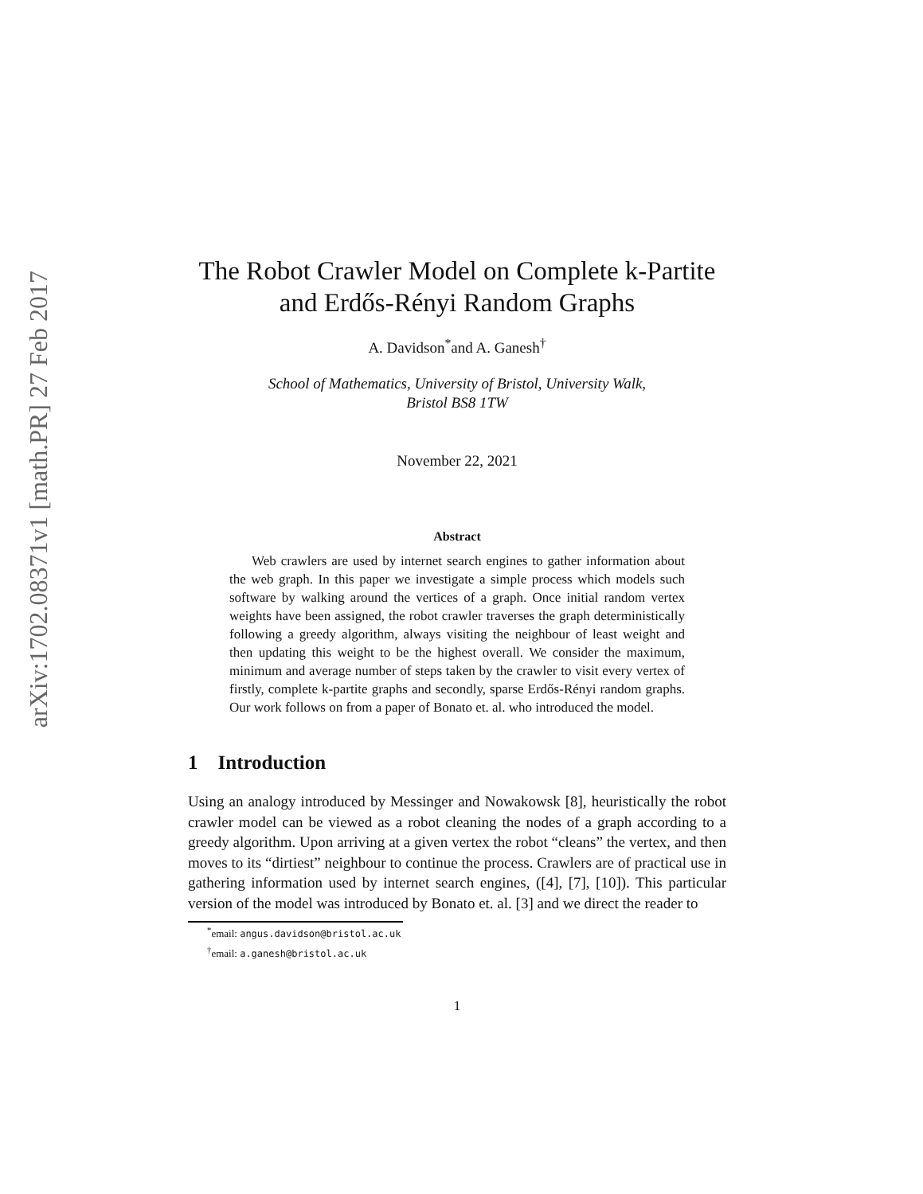arXiv:1702.08371v1 [math.PR] 27 Feb 2017
The Robot Crawler Model on Complete k-Partite and Erdős-Rényi Random Graphs
A. Davidson<sup>*</sup>and A. Ganesh<sup>†</sup>
School of Mathematics, University of Bristol, University Walk,
Bristol BS8 1TW
November 22, 2021
Abstract
Web crawlers are used by internet search engines to gather information about the web graph. In this paper we investigate a simple process which models such software by walking around the vertices of a graph. Once initial random vertex weights have been assigned, the robot crawler traverses the graph deterministically following a greedy algorithm, always visiting the neighbour of least weight and then updating this weight to be the highest overall. We consider the maximum, minimum and average number of steps taken by the crawler to visit every vertex of firstly, complete k-partite graphs and secondly, sparse Erdős-Rényi random graphs. Our work follows on from a paper of Bonato et. al. who introduced the model.
1 Introduction
Using an analogy introduced by Messinger and Nowakowsk [8], heuristically the robot crawler model can be viewed as a robot cleaning the nodes of a graph according to a greedy algorithm. Upon arriving at a given vertex the robot “cleans” the vertex, and then moves to its “dirtiest” neighbour to continue the process. Crawlers are of practical use in gathering information used by internet search engines, ([4], [7], [10]). This particular version of the model was introduced by Bonato et. al. [3] and we direct the reader to
<sup>*</sup> email: angus.davidson@bristol.ac.uk
<sup>†</sup> email: a.ganesh@bristol.ac.uk
1